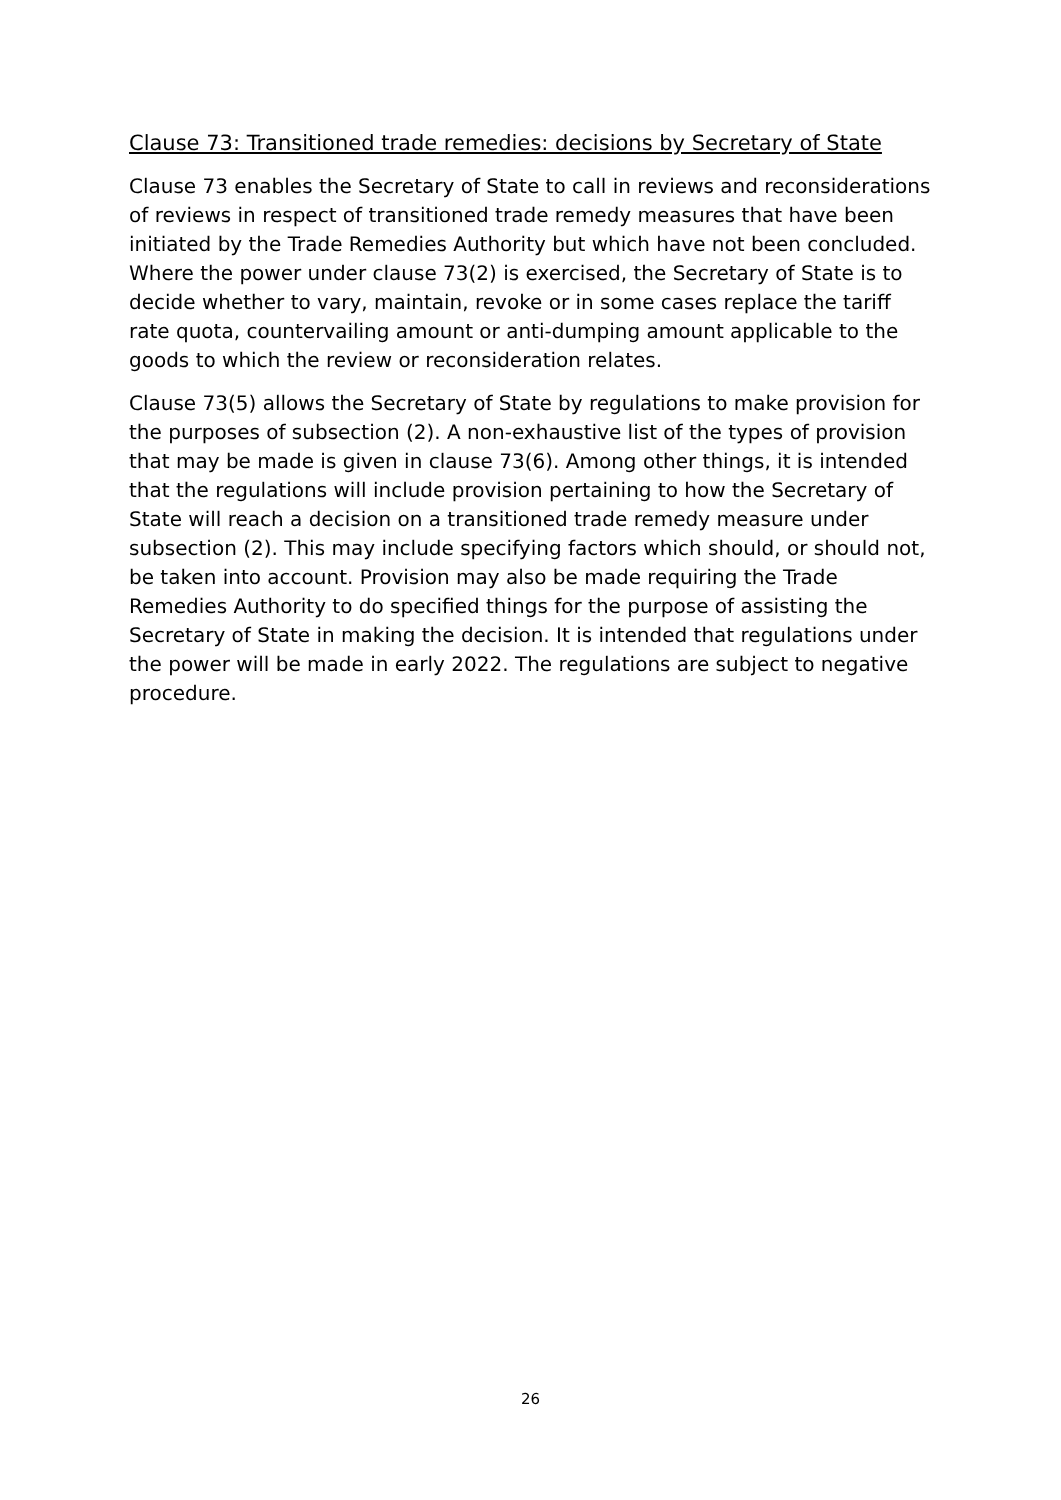Clause 73: Transitioned trade remedies: decisions by Secretary of State
Clause 73 enables the Secretary of State to call in reviews and reconsiderations of reviews in respect of transitioned trade remedy measures that have been initiated by the Trade Remedies Authority but which have not been concluded. Where the power under clause 73(2) is exercised, the Secretary of State is to decide whether to vary, maintain, revoke or in some cases replace the tariff rate quota, countervailing amount or anti-dumping amount applicable to the goods to which the review or reconsideration relates.
Clause 73(5) allows the Secretary of State by regulations to make provision for the purposes of subsection (2). A non-exhaustive list of the types of provision that may be made is given in clause 73(6). Among other things, it is intended that the regulations will include provision pertaining to how the Secretary of State will reach a decision on a transitioned trade remedy measure under subsection (2). This may include specifying factors which should, or should not, be taken into account. Provision may also be made requiring the Trade Remedies Authority to do specified things for the purpose of assisting the Secretary of State in making the decision. It is intended that regulations under the power will be made in early 2022. The regulations are subject to negative procedure.
26